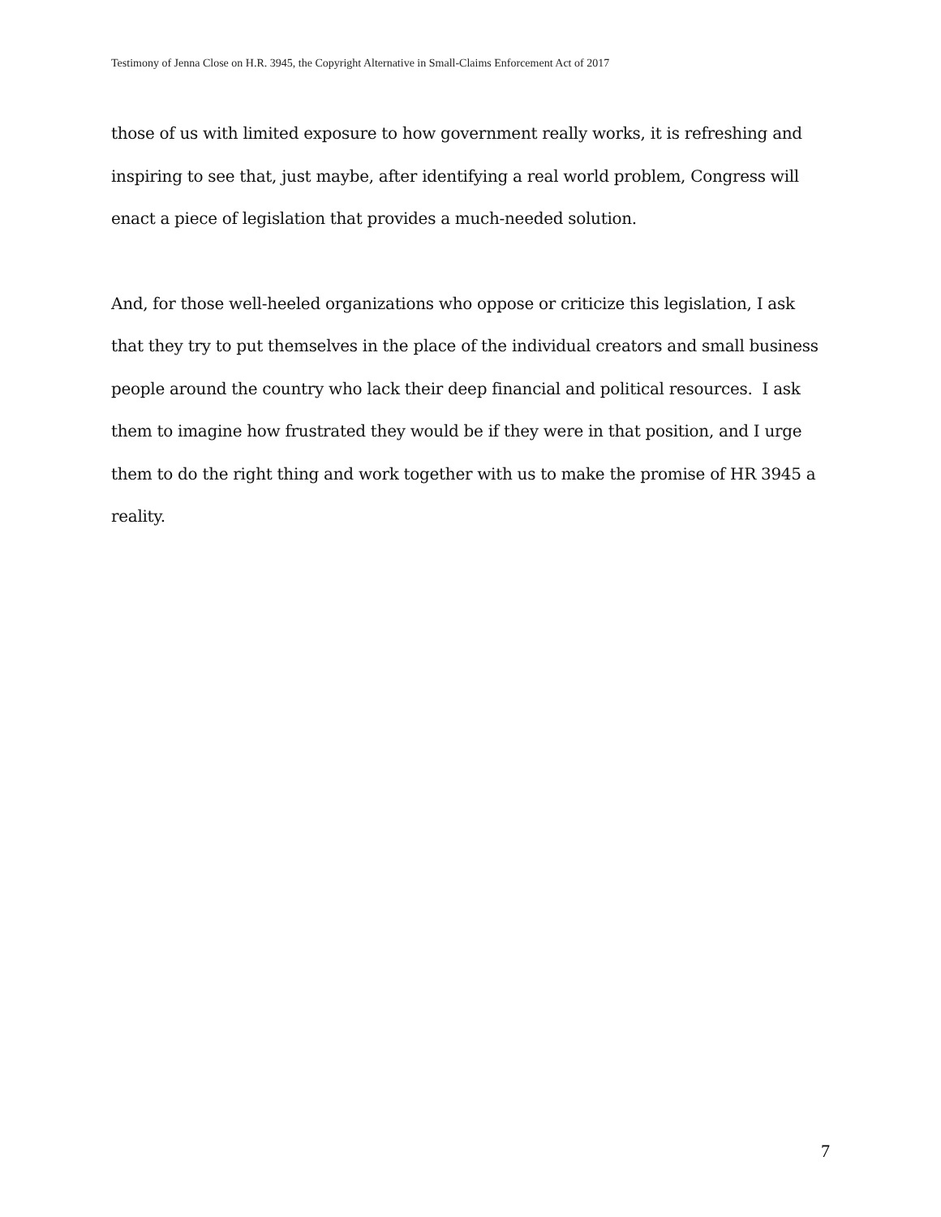Testimony of Jenna Close on H.R. 3945, the Copyright Alternative in Small-Claims Enforcement Act of 2017
those of us with limited exposure to how government really works, it is refreshing and inspiring to see that, just maybe, after identifying a real world problem, Congress will enact a piece of legislation that provides a much-needed solution.
And, for those well-heeled organizations who oppose or criticize this legislation, I ask that they try to put themselves in the place of the individual creators and small business people around the country who lack their deep financial and political resources. I ask them to imagine how frustrated they would be if they were in that position, and I urge them to do the right thing and work together with us to make the promise of HR 3945 a reality.
7